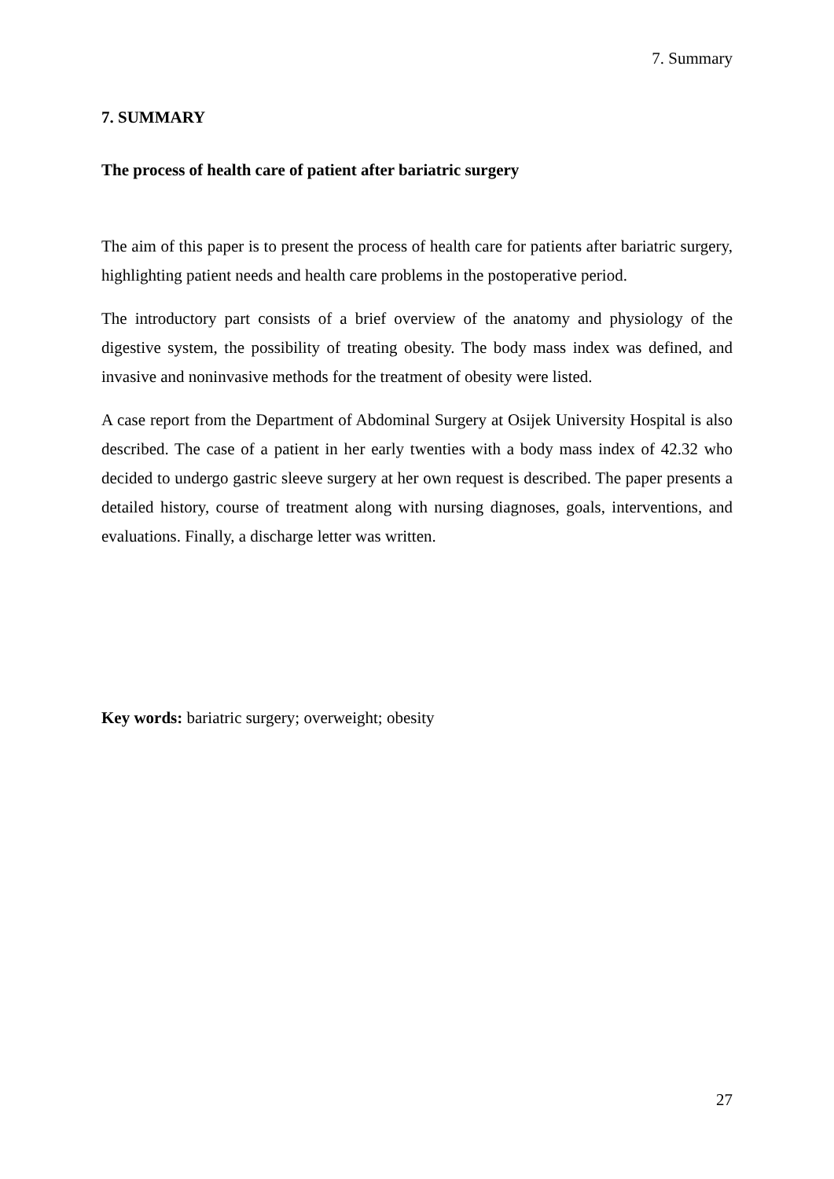7. Summary
7. SUMMARY
The process of health care of patient after bariatric surgery
The aim of this paper is to present the process of health care for patients after bariatric surgery, highlighting patient needs and health care problems in the postoperative period.
The introductory part consists of a brief overview of the anatomy and physiology of the digestive system, the possibility of treating obesity. The body mass index was defined, and invasive and noninvasive methods for the treatment of obesity were listed.
A case report from the Department of Abdominal Surgery at Osijek University Hospital is also described. The case of a patient in her early twenties with a body mass index of 42.32 who decided to undergo gastric sleeve surgery at her own request is described. The paper presents a detailed history, course of treatment along with nursing diagnoses, goals, interventions, and evaluations. Finally, a discharge letter was written.
Key words: bariatric surgery; overweight; obesity
27